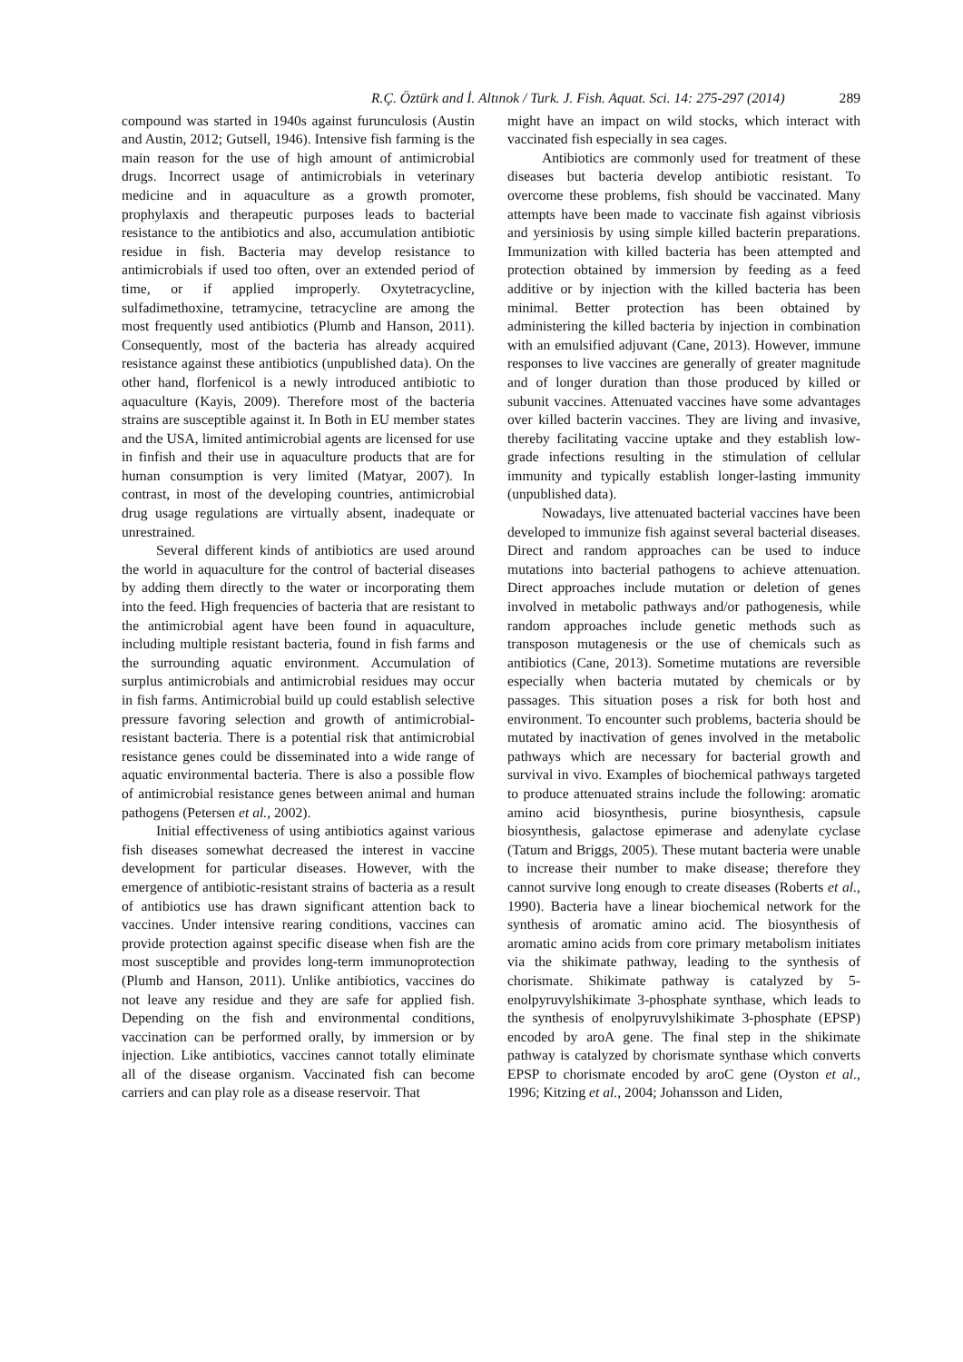R.Ç. Öztürk and İ. Altınok / Turk. J. Fish. Aquat. Sci. 14: 275-297 (2014) 289
compound was started in 1940s against furunculosis (Austin and Austin, 2012; Gutsell, 1946). Intensive fish farming is the main reason for the use of high amount of antimicrobial drugs. Incorrect usage of antimicrobials in veterinary medicine and in aquaculture as a growth promoter, prophylaxis and therapeutic purposes leads to bacterial resistance to the antibiotics and also, accumulation antibiotic residue in fish. Bacteria may develop resistance to antimicrobials if used too often, over an extended period of time, or if applied improperly. Oxytetracycline, sulfadimethoxine, tetramycine, tetracycline are among the most frequently used antibiotics (Plumb and Hanson, 2011). Consequently, most of the bacteria has already acquired resistance against these antibiotics (unpublished data). On the other hand, florfenicol is a newly introduced antibiotic to aquaculture (Kayis, 2009). Therefore most of the bacteria strains are susceptible against it. In Both in EU member states and the USA, limited antimicrobial agents are licensed for use in finfish and their use in aquaculture products that are for human consumption is very limited (Matyar, 2007). In contrast, in most of the developing countries, antimicrobial drug usage regulations are virtually absent, inadequate or unrestrained.
Several different kinds of antibiotics are used around the world in aquaculture for the control of bacterial diseases by adding them directly to the water or incorporating them into the feed. High frequencies of bacteria that are resistant to the antimicrobial agent have been found in aquaculture, including multiple resistant bacteria, found in fish farms and the surrounding aquatic environment. Accumulation of surplus antimicrobials and antimicrobial residues may occur in fish farms. Antimicrobial build up could establish selective pressure favoring selection and growth of antimicrobial-resistant bacteria. There is a potential risk that antimicrobial resistance genes could be disseminated into a wide range of aquatic environmental bacteria. There is also a possible flow of antimicrobial resistance genes between animal and human pathogens (Petersen et al., 2002).
Initial effectiveness of using antibiotics against various fish diseases somewhat decreased the interest in vaccine development for particular diseases. However, with the emergence of antibiotic-resistant strains of bacteria as a result of antibiotics use has drawn significant attention back to vaccines. Under intensive rearing conditions, vaccines can provide protection against specific disease when fish are the most susceptible and provides long-term immunoprotection (Plumb and Hanson, 2011). Unlike antibiotics, vaccines do not leave any residue and they are safe for applied fish. Depending on the fish and environmental conditions, vaccination can be performed orally, by immersion or by injection. Like antibiotics, vaccines cannot totally eliminate all of the disease organism. Vaccinated fish can become carriers and can play role as a disease reservoir. That
might have an impact on wild stocks, which interact with vaccinated fish especially in sea cages.
Antibiotics are commonly used for treatment of these diseases but bacteria develop antibiotic resistant. To overcome these problems, fish should be vaccinated. Many attempts have been made to vaccinate fish against vibriosis and yersiniosis by using simple killed bacterin preparations. Immunization with killed bacteria has been attempted and protection obtained by immersion by feeding as a feed additive or by injection with the killed bacteria has been minimal. Better protection has been obtained by administering the killed bacteria by injection in combination with an emulsified adjuvant (Cane, 2013). However, immune responses to live vaccines are generally of greater magnitude and of longer duration than those produced by killed or subunit vaccines. Attenuated vaccines have some advantages over killed bacterin vaccines. They are living and invasive, thereby facilitating vaccine uptake and they establish low-grade infections resulting in the stimulation of cellular immunity and typically establish longer-lasting immunity (unpublished data).
Nowadays, live attenuated bacterial vaccines have been developed to immunize fish against several bacterial diseases. Direct and random approaches can be used to induce mutations into bacterial pathogens to achieve attenuation. Direct approaches include mutation or deletion of genes involved in metabolic pathways and/or pathogenesis, while random approaches include genetic methods such as transposon mutagenesis or the use of chemicals such as antibiotics (Cane, 2013). Sometime mutations are reversible especially when bacteria mutated by chemicals or by passages. This situation poses a risk for both host and environment. To encounter such problems, bacteria should be mutated by inactivation of genes involved in the metabolic pathways which are necessary for bacterial growth and survival in vivo. Examples of biochemical pathways targeted to produce attenuated strains include the following: aromatic amino acid biosynthesis, purine biosynthesis, capsule biosynthesis, galactose epimerase and adenylate cyclase (Tatum and Briggs, 2005). These mutant bacteria were unable to increase their number to make disease; therefore they cannot survive long enough to create diseases (Roberts et al., 1990). Bacteria have a linear biochemical network for the synthesis of aromatic amino acid. The biosynthesis of aromatic amino acids from core primary metabolism initiates via the shikimate pathway, leading to the synthesis of chorismate. Shikimate pathway is catalyzed by 5-enolpyruvylshikimate 3-phosphate synthase, which leads to the synthesis of enolpyruvylshikimate 3-phosphate (EPSP) encoded by aroA gene. The final step in the shikimate pathway is catalyzed by chorismate synthase which converts EPSP to chorismate encoded by aroC gene (Oyston et al., 1996; Kitzing et al., 2004; Johansson and Liden,